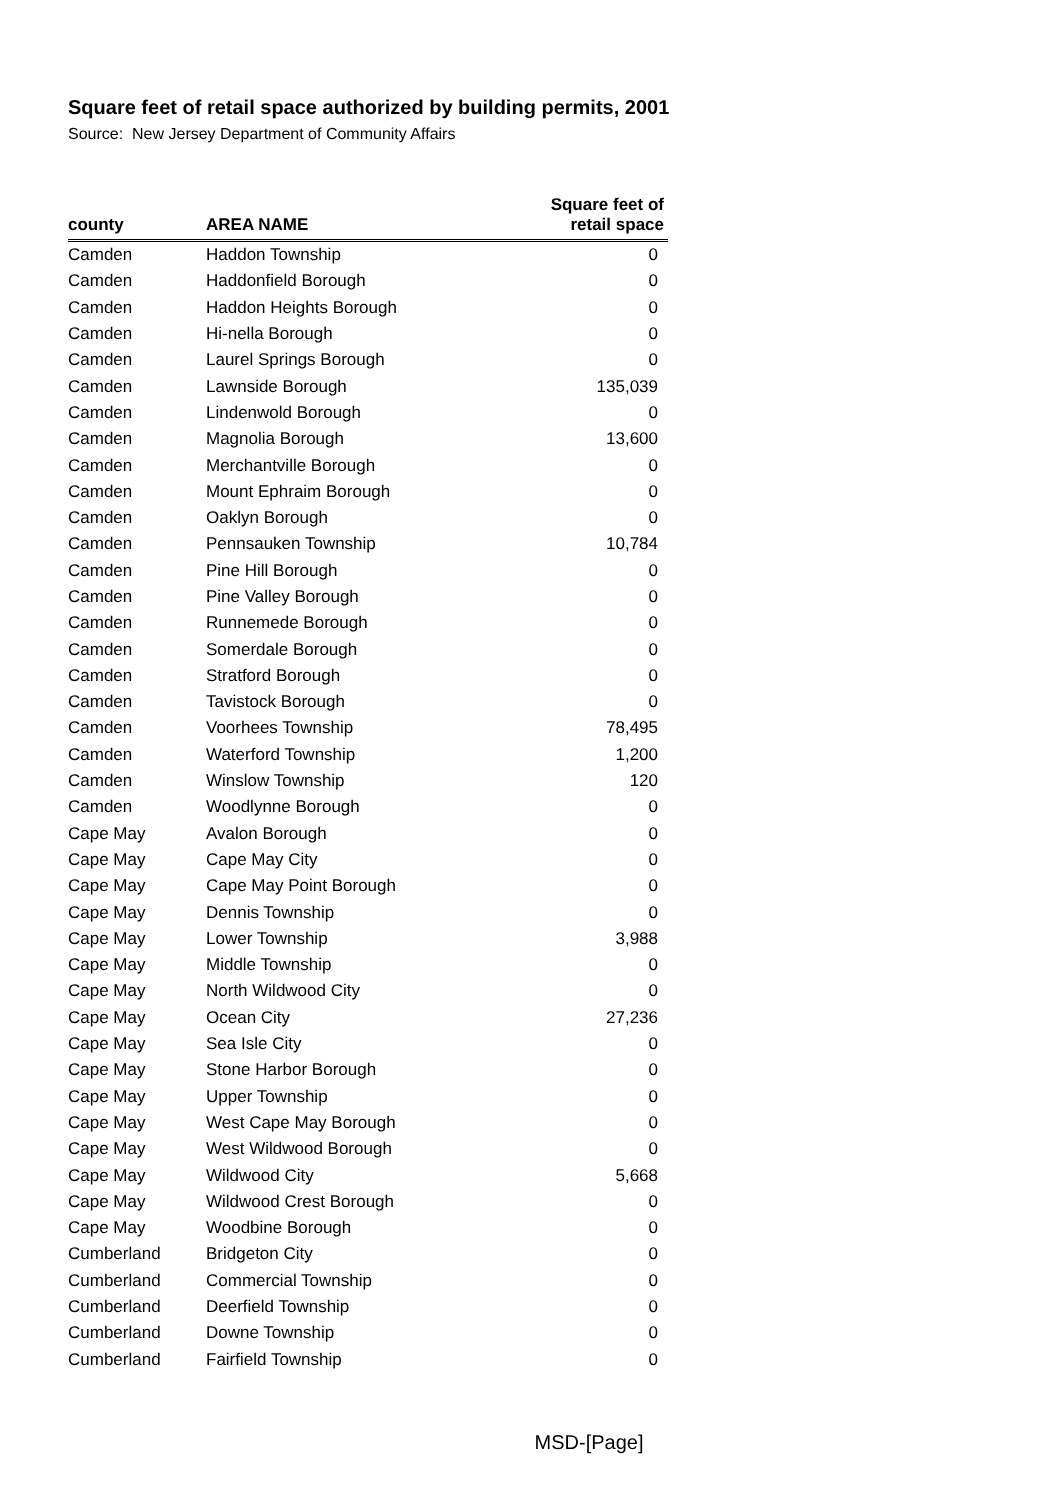Square feet of retail space authorized by building permits, 2001
Source: New Jersey Department of Community Affairs
| county | AREA NAME | Square feet of retail space |
| --- | --- | --- |
| Camden | Haddon Township | 0 |
| Camden | Haddonfield Borough | 0 |
| Camden | Haddon Heights Borough | 0 |
| Camden | Hi-nella Borough | 0 |
| Camden | Laurel Springs Borough | 0 |
| Camden | Lawnside Borough | 135,039 |
| Camden | Lindenwold Borough | 0 |
| Camden | Magnolia Borough | 13,600 |
| Camden | Merchantville Borough | 0 |
| Camden | Mount Ephraim Borough | 0 |
| Camden | Oaklyn Borough | 0 |
| Camden | Pennsauken Township | 10,784 |
| Camden | Pine Hill Borough | 0 |
| Camden | Pine Valley Borough | 0 |
| Camden | Runnemede Borough | 0 |
| Camden | Somerdale Borough | 0 |
| Camden | Stratford Borough | 0 |
| Camden | Tavistock Borough | 0 |
| Camden | Voorhees Township | 78,495 |
| Camden | Waterford Township | 1,200 |
| Camden | Winslow Township | 120 |
| Camden | Woodlynne Borough | 0 |
| Cape May | Avalon Borough | 0 |
| Cape May | Cape May City | 0 |
| Cape May | Cape May Point Borough | 0 |
| Cape May | Dennis Township | 0 |
| Cape May | Lower Township | 3,988 |
| Cape May | Middle Township | 0 |
| Cape May | North Wildwood City | 0 |
| Cape May | Ocean City | 27,236 |
| Cape May | Sea Isle City | 0 |
| Cape May | Stone Harbor Borough | 0 |
| Cape May | Upper Township | 0 |
| Cape May | West Cape May Borough | 0 |
| Cape May | West Wildwood Borough | 0 |
| Cape May | Wildwood City | 5,668 |
| Cape May | Wildwood Crest Borough | 0 |
| Cape May | Woodbine Borough | 0 |
| Cumberland | Bridgeton City | 0 |
| Cumberland | Commercial Township | 0 |
| Cumberland | Deerfield Township | 0 |
| Cumberland | Downe Township | 0 |
| Cumberland | Fairfield Township | 0 |
MSD-[Page]